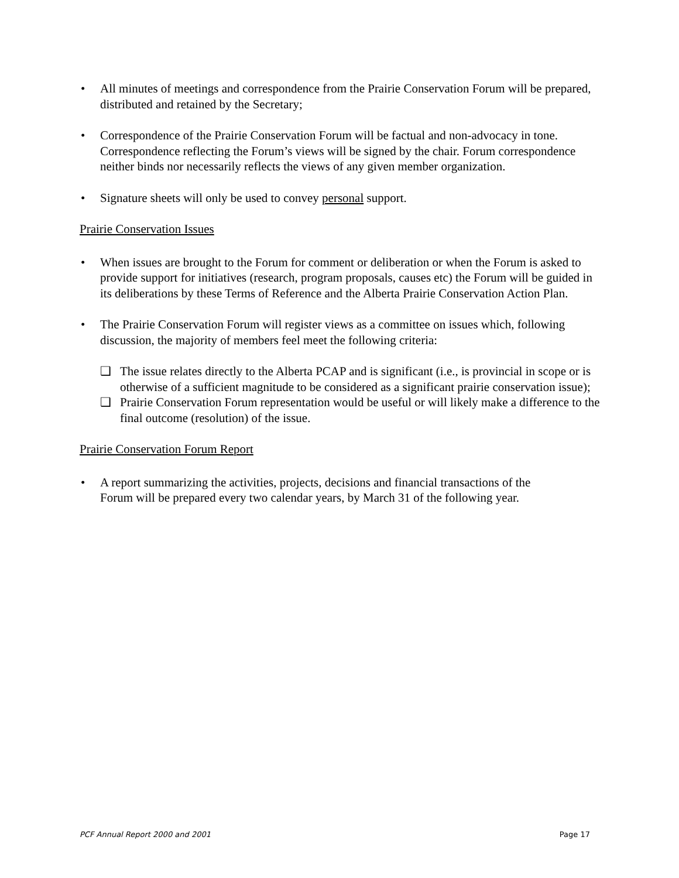• All minutes of meetings and correspondence from the Prairie Conservation Forum will be prepared, distributed and retained by the Secretary;
• Correspondence of the Prairie Conservation Forum will be factual and non-advocacy in tone. Correspondence reflecting the Forum’s views will be signed by the chair. Forum correspondence neither binds nor necessarily reflects the views of any given member organization.
• Signature sheets will only be used to convey personal support.
Prairie Conservation Issues
• When issues are brought to the Forum for comment or deliberation or when the Forum is asked to provide support for initiatives (research, program proposals, causes etc) the Forum will be guided in its deliberations by these Terms of Reference and the Alberta Prairie Conservation Action Plan.
• The Prairie Conservation Forum will register views as a committee on issues which, following discussion, the majority of members feel meet the following criteria:
❑ The issue relates directly to the Alberta PCAP and is significant (i.e., is provincial in scope or is otherwise of a sufficient magnitude to be considered as a significant prairie conservation issue);
❑ Prairie Conservation Forum representation would be useful or will likely make a difference to the final outcome (resolution) of the issue.
Prairie Conservation Forum Report
• A report summarizing the activities, projects, decisions and financial transactions of the Forum will be prepared every two calendar years, by March 31 of the following year.
PCF Annual Report 2000 and 2001 Page 17